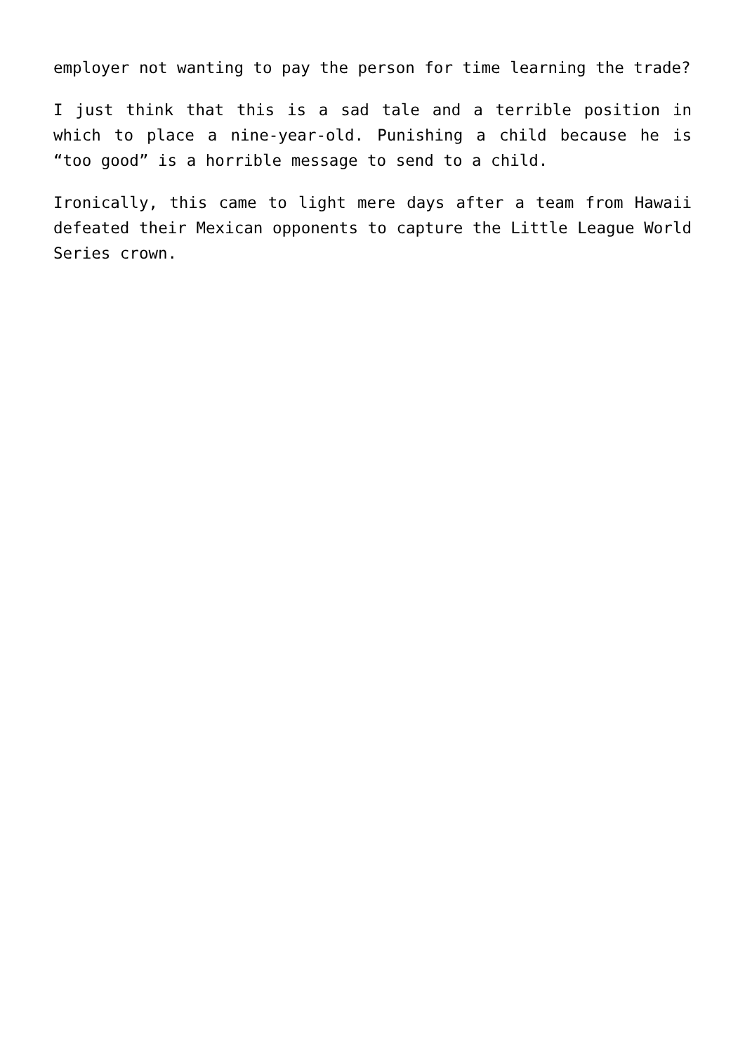employer not wanting to pay the person for time learning the trade?
I just think that this is a sad tale and a terrible position in which to place a nine-year-old. Punishing a child because he is “too good” is a horrible message to send to a child.
Ironically, this came to light mere days after a team from Hawaii defeated their Mexican opponents to capture the Little League World Series crown.